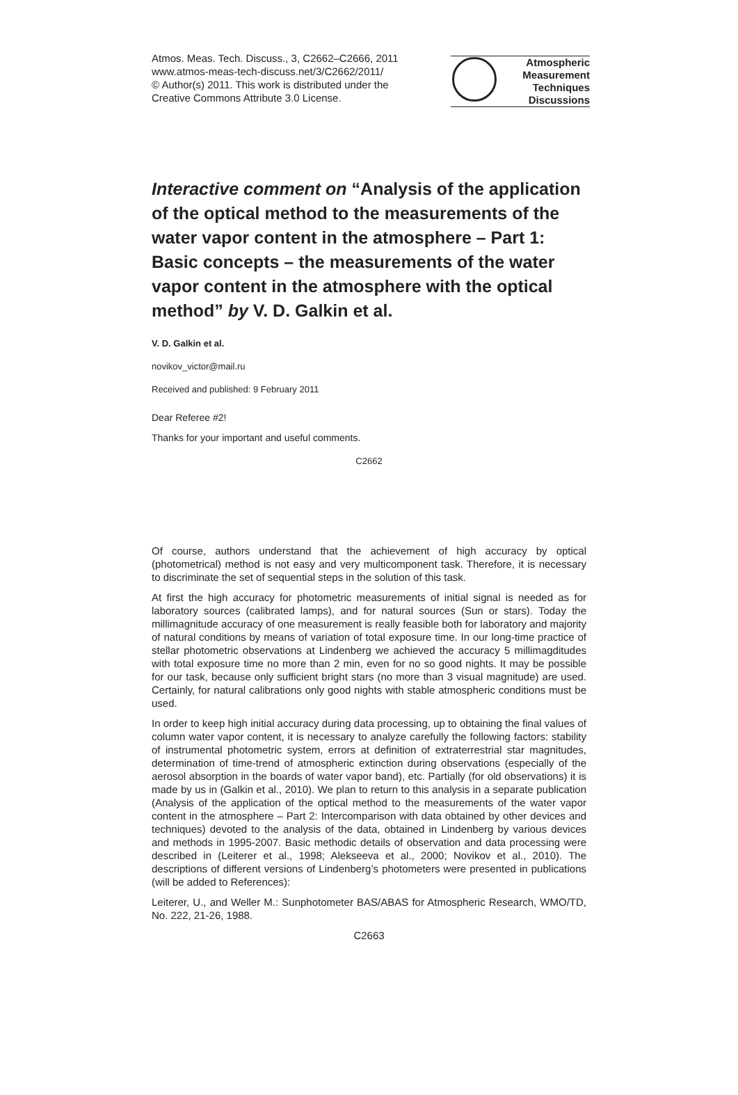Atmos. Meas. Tech. Discuss., 3, C2662–C2666, 2011
www.atmos-meas-tech-discuss.net/3/C2662/2011/
© Author(s) 2011. This work is distributed under the Creative Commons Attribute 3.0 License.
Atmospheric
Measurement
Techniques
Discussions
Interactive comment on “Analysis of the application of the optical method to the measurements of the water vapor content in the atmosphere – Part 1: Basic concepts – the measurements of the water vapor content in the atmosphere with the optical method” by V. D. Galkin et al.
V. D. Galkin et al.
novikov_victor@mail.ru
Received and published: 9 February 2011
Dear Referee #2!
Thanks for your important and useful comments.
C2662
Of course, authors understand that the achievement of high accuracy by optical (photometrical) method is not easy and very multicomponent task. Therefore, it is necessary to discriminate the set of sequential steps in the solution of this task.
At first the high accuracy for photometric measurements of initial signal is needed as for laboratory sources (calibrated lamps), and for natural sources (Sun or stars). Today the millimagnitude accuracy of one measurement is really feasible both for laboratory and majority of natural conditions by means of variation of total exposure time. In our long-time practice of stellar photometric observations at Lindenberg we achieved the accuracy 5 millimagditudes with total exposure time no more than 2 min, even for no so good nights. It may be possible for our task, because only sufficient bright stars (no more than 3 visual magnitude) are used. Certainly, for natural calibrations only good nights with stable atmospheric conditions must be used.
In order to keep high initial accuracy during data processing, up to obtaining the final values of column water vapor content, it is necessary to analyze carefully the following factors: stability of instrumental photometric system, errors at definition of extraterrestrial star magnitudes, determination of time-trend of atmospheric extinction during observations (especially of the aerosol absorption in the boards of water vapor band), etc. Partially (for old observations) it is made by us in (Galkin et al., 2010). We plan to return to this analysis in a separate publication (Analysis of the application of the optical method to the measurements of the water vapor content in the atmosphere – Part 2: Intercomparison with data obtained by other devices and techniques) devoted to the analysis of the data, obtained in Lindenberg by various devices and methods in 1995-2007. Basic methodic details of observation and data processing were described in (Leiterer et al., 1998; Alekseeva et al., 2000; Novikov et al., 2010). The descriptions of different versions of Lindenberg’s photometers were presented in publications (will be added to References):
Leiterer, U., and Weller M.: Sunphotometer BAS/ABAS for Atmospheric Research, WMO/TD, No. 222, 21-26, 1988.
C2663